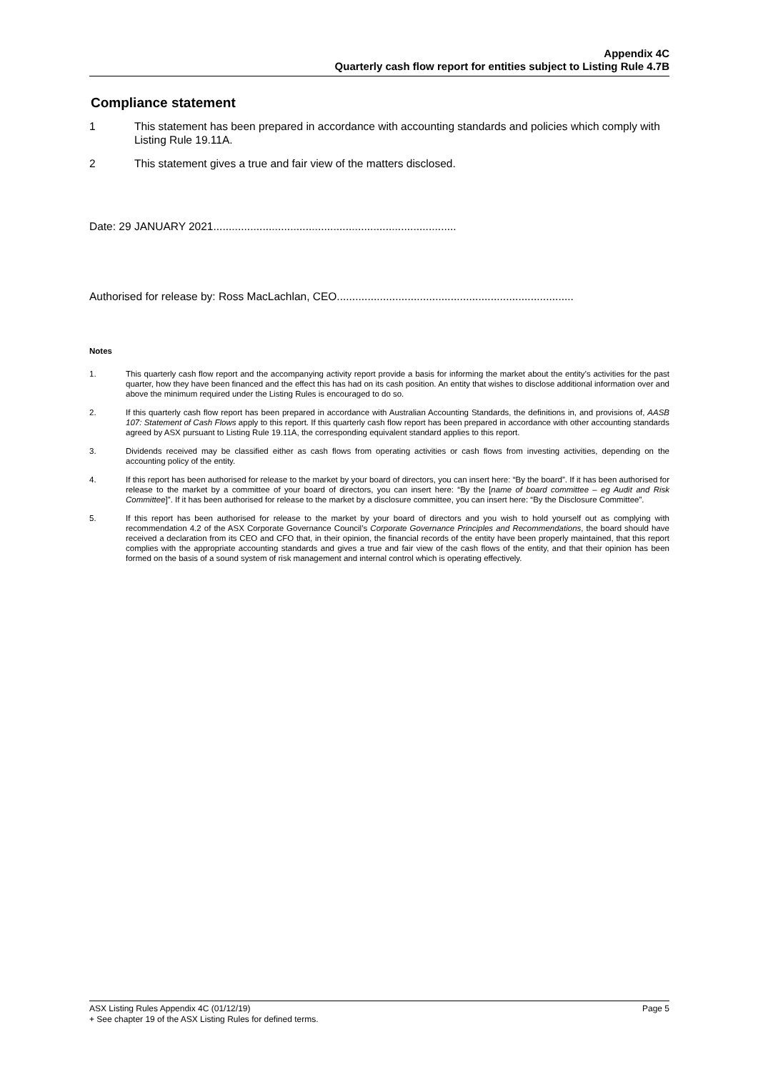Appendix 4C
Quarterly cash flow report for entities subject to Listing Rule 4.7B
Compliance statement
1 This statement has been prepared in accordance with accounting standards and policies which comply with Listing Rule 19.11A.
2 This statement gives a true and fair view of the matters disclosed.
Date: 29 JANUARY 2021...............................................................................
Authorised for release by: Ross MacLachlan, CEO.............................................................................
Notes
1. This quarterly cash flow report and the accompanying activity report provide a basis for informing the market about the entity’s activities for the past quarter, how they have been financed and the effect this has had on its cash position. An entity that wishes to disclose additional information over and above the minimum required under the Listing Rules is encouraged to do so.
2. If this quarterly cash flow report has been prepared in accordance with Australian Accounting Standards, the definitions in, and provisions of, AASB 107: Statement of Cash Flows apply to this report. If this quarterly cash flow report has been prepared in accordance with other accounting standards agreed by ASX pursuant to Listing Rule 19.11A, the corresponding equivalent standard applies to this report.
3. Dividends received may be classified either as cash flows from operating activities or cash flows from investing activities, depending on the accounting policy of the entity.
4. If this report has been authorised for release to the market by your board of directors, you can insert here: “By the board”. If it has been authorised for release to the market by a committee of your board of directors, you can insert here: “By the [name of board committee – eg Audit and Risk Committee]”. If it has been authorised for release to the market by a disclosure committee, you can insert here: “By the Disclosure Committee”.
5. If this report has been authorised for release to the market by your board of directors and you wish to hold yourself out as complying with recommendation 4.2 of the ASX Corporate Governance Council’s Corporate Governance Principles and Recommendations, the board should have received a declaration from its CEO and CFO that, in their opinion, the financial records of the entity have been properly maintained, that this report complies with the appropriate accounting standards and gives a true and fair view of the cash flows of the entity, and that their opinion has been formed on the basis of a sound system of risk management and internal control which is operating effectively.
ASX Listing Rules Appendix 4C (01/12/19) Page 5
+ See chapter 19 of the ASX Listing Rules for defined terms.